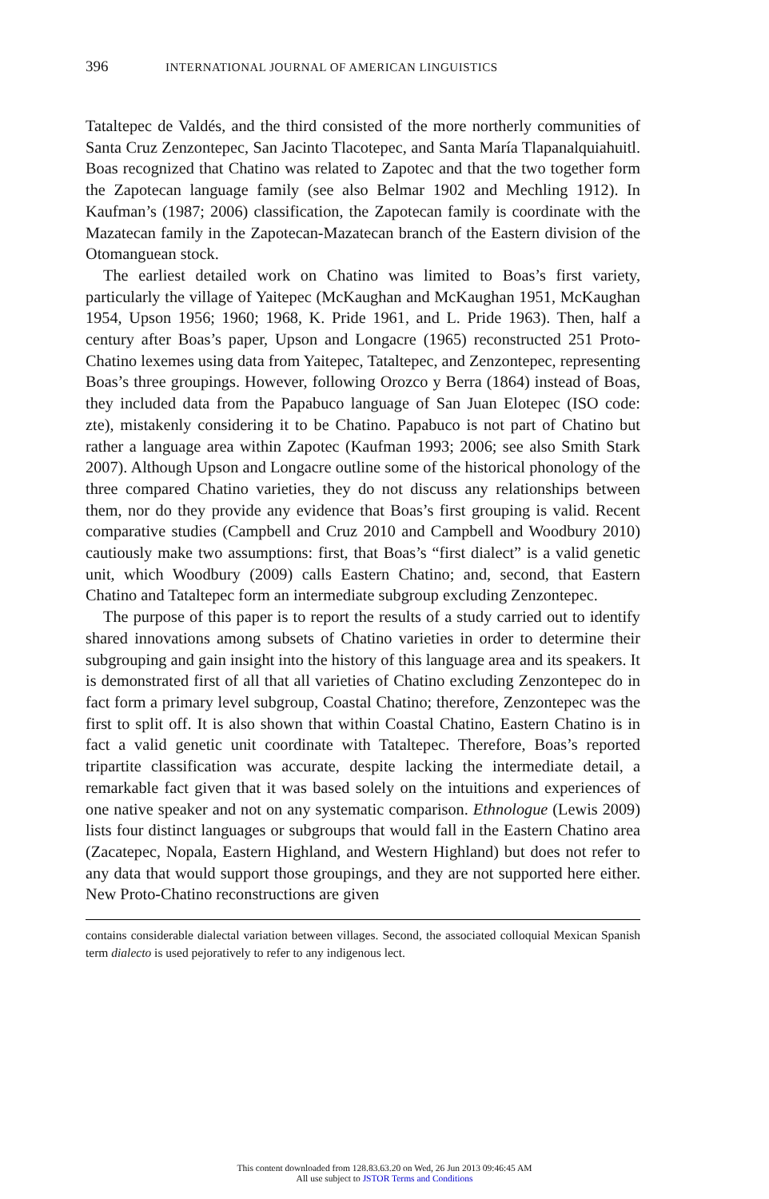396 INTERNATIONAL JOURNAL OF AMERICAN LINGUISTICS
Tataltepec de Valdés, and the third consisted of the more northerly communities of Santa Cruz Zenzontepec, San Jacinto Tlacotepec, and Santa María Tlapanalquiahuitl. Boas recognized that Chatino was related to Zapotec and that the two together form the Zapotecan language family (see also Belmar 1902 and Mechling 1912). In Kaufman’s (1987; 2006) classification, the Zapotecan family is coordinate with the Mazatecan family in the Zapotecan-Mazatecan branch of the Eastern division of the Otomanguean stock.
The earliest detailed work on Chatino was limited to Boas’s first variety, particularly the village of Yaitepec (McKaughan and McKaughan 1951, McKaughan 1954, Upson 1956; 1960; 1968, K. Pride 1961, and L. Pride 1963). Then, half a century after Boas’s paper, Upson and Longacre (1965) reconstructed 251 Proto-Chatino lexemes using data from Yaitepec, Tataltepec, and Zenzontepec, representing Boas’s three groupings. However, following Orozco y Berra (1864) instead of Boas, they included data from the Papabuco language of San Juan Elotepec (ISO code: zte), mistakenly considering it to be Chatino. Papabuco is not part of Chatino but rather a language area within Zapotec (Kaufman 1993; 2006; see also Smith Stark 2007). Although Upson and Longacre outline some of the historical phonology of the three compared Chatino varieties, they do not discuss any relationships between them, nor do they provide any evidence that Boas’s first grouping is valid. Recent comparative studies (Campbell and Cruz 2010 and Campbell and Woodbury 2010) cautiously make two assumptions: first, that Boas’s “first dialect” is a valid genetic unit, which Woodbury (2009) calls Eastern Chatino; and, second, that Eastern Chatino and Tataltepec form an intermediate subgroup excluding Zenzontepec.
The purpose of this paper is to report the results of a study carried out to identify shared innovations among subsets of Chatino varieties in order to determine their subgrouping and gain insight into the history of this language area and its speakers. It is demonstrated first of all that all varieties of Chatino excluding Zenzontepec do in fact form a primary level subgroup, Coastal Chatino; therefore, Zenzontepec was the first to split off. It is also shown that within Coastal Chatino, Eastern Chatino is in fact a valid genetic unit coordinate with Tataltepec. Therefore, Boas’s reported tripartite classification was accurate, despite lacking the intermediate detail, a remarkable fact given that it was based solely on the intuitions and experiences of one native speaker and not on any systematic comparison. Ethnologue (Lewis 2009) lists four distinct languages or subgroups that would fall in the Eastern Chatino area (Zacatepec, Nopala, Eastern Highland, and Western Highland) but does not refer to any data that would support those groupings, and they are not supported here either. New Proto-Chatino reconstructions are given
contains considerable dialectal variation between villages. Second, the associated colloquial Mexican Spanish term dialecto is used pejoratively to refer to any indigenous lect.
This content downloaded from 128.83.63.20 on Wed, 26 Jun 2013 09:46:45 AM
All use subject to JSTOR Terms and Conditions